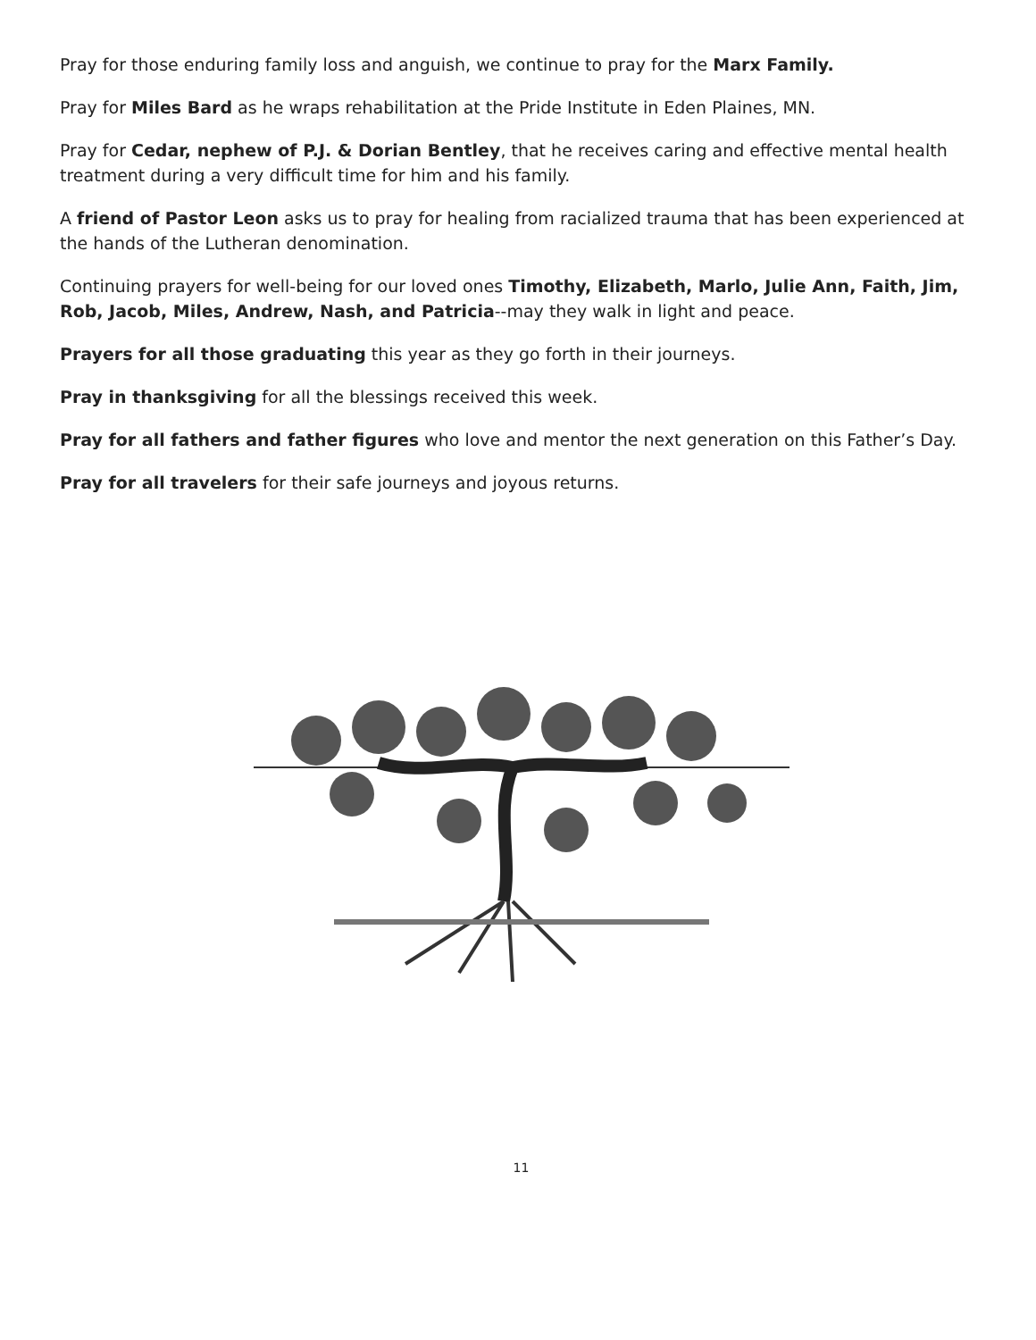Pray for those enduring family loss and anguish, we continue to pray for the Marx Family.
Pray for Miles Bard as he wraps rehabilitation at the Pride Institute in Eden Plaines, MN.
Pray for Cedar, nephew of P.J. & Dorian Bentley, that he receives caring and effective mental health treatment during a very difficult time for him and his family.
A friend of Pastor Leon asks us to pray for healing from racialized trauma that has been experienced at the hands of the Lutheran denomination.
Continuing prayers for well-being for our loved ones Timothy, Elizabeth, Marlo, Julie Ann, Faith, Jim, Rob, Jacob, Miles, Andrew, Nash, and Patricia--may they walk in light and peace.
Prayers for all those graduating this year as they go forth in their journeys.
Pray in thanksgiving for all the blessings received this week.
Pray for all fathers and father figures who love and mentor the next generation on this Father’s Day.
Pray for all travelers for their safe journeys and joyous returns.
11